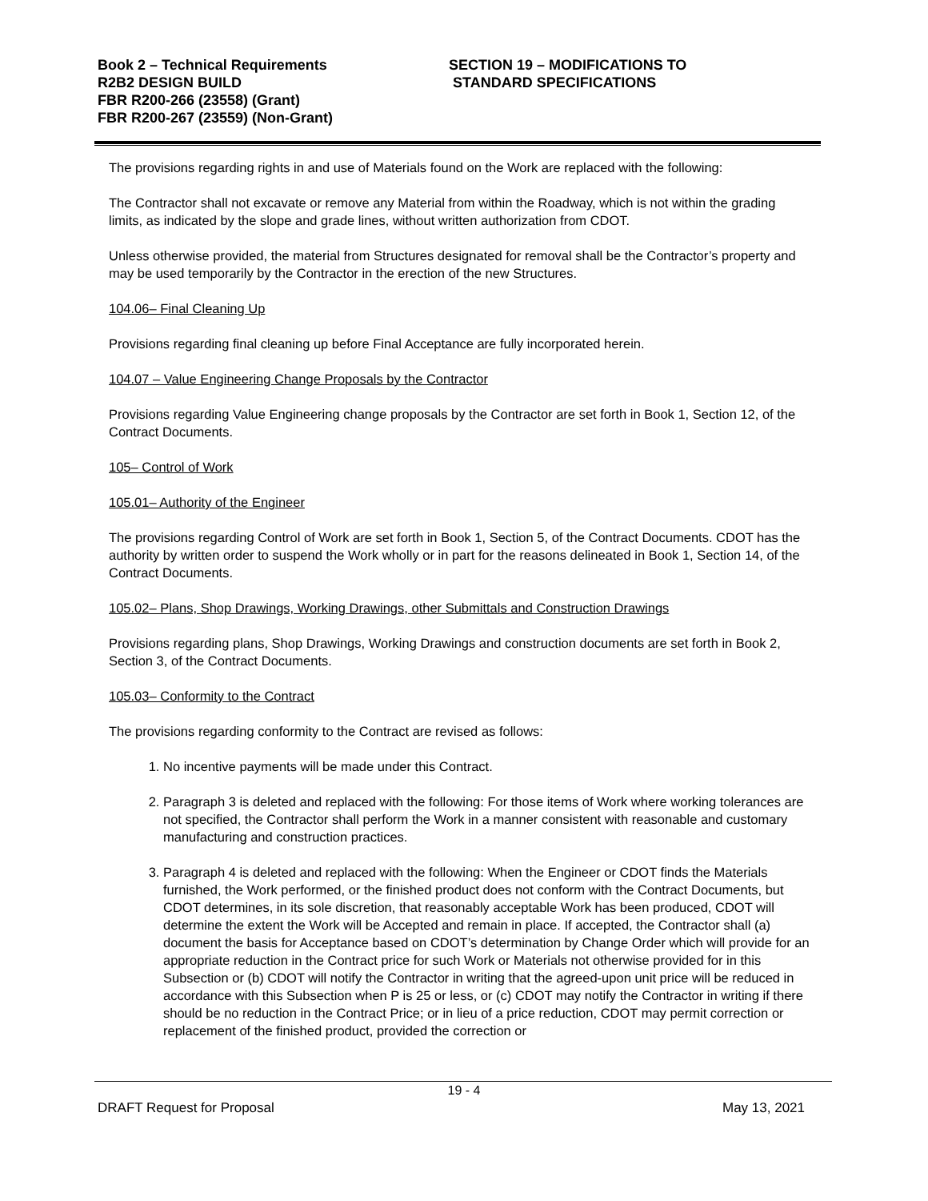Book 2 – Technical Requirements
R2B2 DESIGN BUILD
FBR R200-266 (23558) (Grant)
FBR R200-267 (23559) (Non-Grant)
SECTION 19 – MODIFICATIONS TO
STANDARD SPECIFICATIONS
The provisions regarding rights in and use of Materials found on the Work are replaced with the following:
The Contractor shall not excavate or remove any Material from within the Roadway, which is not within the grading limits, as indicated by the slope and grade lines, without written authorization from CDOT.
Unless otherwise provided, the material from Structures designated for removal shall be the Contractor’s property and may be used temporarily by the Contractor in the erection of the new Structures.
104.06– Final Cleaning Up
Provisions regarding final cleaning up before Final Acceptance are fully incorporated herein.
104.07 – Value Engineering Change Proposals by the Contractor
Provisions regarding Value Engineering change proposals by the Contractor are set forth in Book 1, Section 12, of the Contract Documents.
105– Control of Work
105.01– Authority of the Engineer
The provisions regarding Control of Work are set forth in Book 1, Section 5, of the Contract Documents. CDOT has the authority by written order to suspend the Work wholly or in part for the reasons delineated in Book 1, Section 14, of the Contract Documents.
105.02– Plans, Shop Drawings, Working Drawings, other Submittals and Construction Drawings
Provisions regarding plans, Shop Drawings, Working Drawings and construction documents are set forth in Book 2, Section 3, of the Contract Documents.
105.03– Conformity to the Contract
The provisions regarding conformity to the Contract are revised as follows:
1. No incentive payments will be made under this Contract.
2. Paragraph 3 is deleted and replaced with the following: For those items of Work where working tolerances are not specified, the Contractor shall perform the Work in a manner consistent with reasonable and customary manufacturing and construction practices.
3. Paragraph 4 is deleted and replaced with the following: When the Engineer or CDOT finds the Materials furnished, the Work performed, or the finished product does not conform with the Contract Documents, but CDOT determines, in its sole discretion, that reasonably acceptable Work has been produced, CDOT will determine the extent the Work will be Accepted and remain in place. If accepted, the Contractor shall (a) document the basis for Acceptance based on CDOT’s determination by Change Order which will provide for an appropriate reduction in the Contract price for such Work or Materials not otherwise provided for in this Subsection or (b) CDOT will notify the Contractor in writing that the agreed-upon unit price will be reduced in accordance with this Subsection when P is 25 or less, or (c) CDOT may notify the Contractor in writing if there should be no reduction in the Contract Price; or in lieu of a price reduction, CDOT may permit correction or replacement of the finished product, provided the correction or
19 - 4
DRAFT Request for Proposal May 13, 2021